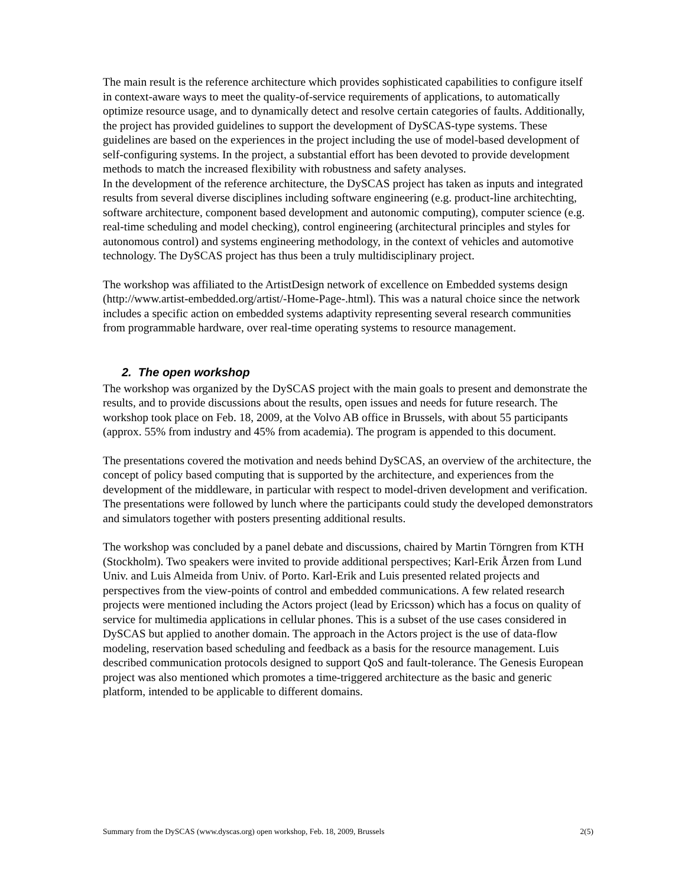The main result is the reference architecture which provides sophisticated capabilities to configure itself in context-aware ways to meet the quality-of-service requirements of applications, to automatically optimize resource usage, and to dynamically detect and resolve certain categories of faults. Additionally, the project has provided guidelines to support the development of DySCAS-type systems. These guidelines are based on the experiences in the project including the use of model-based development of self-configuring systems. In the project, a substantial effort has been devoted to provide development methods to match the increased flexibility with robustness and safety analyses.
In the development of the reference architecture, the DySCAS project has taken as inputs and integrated results from several diverse disciplines including software engineering (e.g. product-line architechting, software architecture, component based development and autonomic computing), computer science (e.g. real-time scheduling and model checking), control engineering (architectural principles and styles for autonomous control) and systems engineering methodology, in the context of vehicles and automotive technology. The DySCAS project has thus been a truly multidisciplinary project.
The workshop was affiliated to the ArtistDesign network of excellence on Embedded systems design (http://www.artist-embedded.org/artist/-Home-Page-.html). This was a natural choice since the network includes a specific action on embedded systems adaptivity representing several research communities from programmable hardware, over real-time operating systems to resource management.
2. The open workshop
The workshop was organized by the DySCAS project with the main goals to present and demonstrate the results, and to provide discussions about the results, open issues and needs for future research. The workshop took place on Feb. 18, 2009, at the Volvo AB office in Brussels, with about 55 participants (approx. 55% from industry and 45% from academia). The program is appended to this document.
The presentations covered the motivation and needs behind DySCAS, an overview of the architecture, the concept of policy based computing that is supported by the architecture, and experiences from the development of the middleware, in particular with respect to model-driven development and verification. The presentations were followed by lunch where the participants could study the developed demonstrators and simulators together with posters presenting additional results.
The workshop was concluded by a panel debate and discussions, chaired by Martin Törngren from KTH (Stockholm). Two speakers were invited to provide additional perspectives; Karl-Erik Årzen from Lund Univ. and Luis Almeida from Univ. of Porto. Karl-Erik and Luis presented related projects and perspectives from the view-points of control and embedded communications. A few related research projects were mentioned including the Actors project (lead by Ericsson) which has a focus on quality of service for multimedia applications in cellular phones. This is a subset of the use cases considered in DySCAS but applied to another domain. The approach in the Actors project is the use of data-flow modeling, reservation based scheduling and feedback as a basis for the resource management. Luis described communication protocols designed to support QoS and fault-tolerance. The Genesis European project was also mentioned which promotes a time-triggered architecture as the basic and generic platform, intended to be applicable to different domains.
Summary from the DySCAS (www.dyscas.org) open workshop, Feb. 18, 2009, Brussels 2(5)